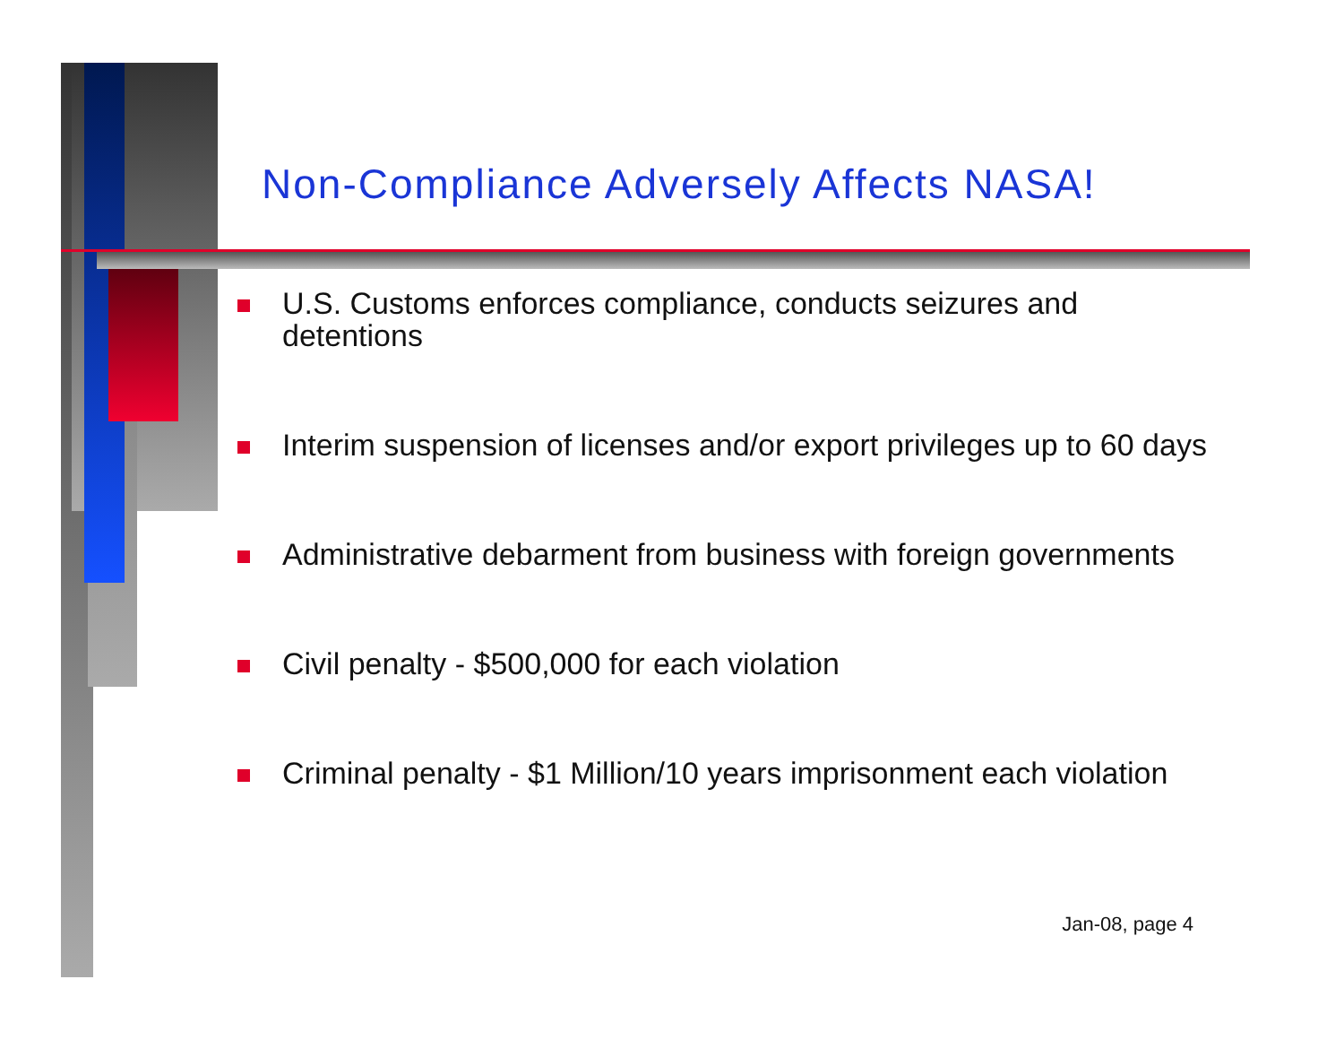Non-Compliance Adversely Affects NASA!
U.S. Customs enforces compliance, conducts seizures and detentions
Interim suspension of licenses and/or export privileges up to 60 days
Administrative debarment from business with foreign governments
Civil penalty - $500,000 for each violation
Criminal penalty - $1 Million/10 years imprisonment each violation
Jan-08, page 4